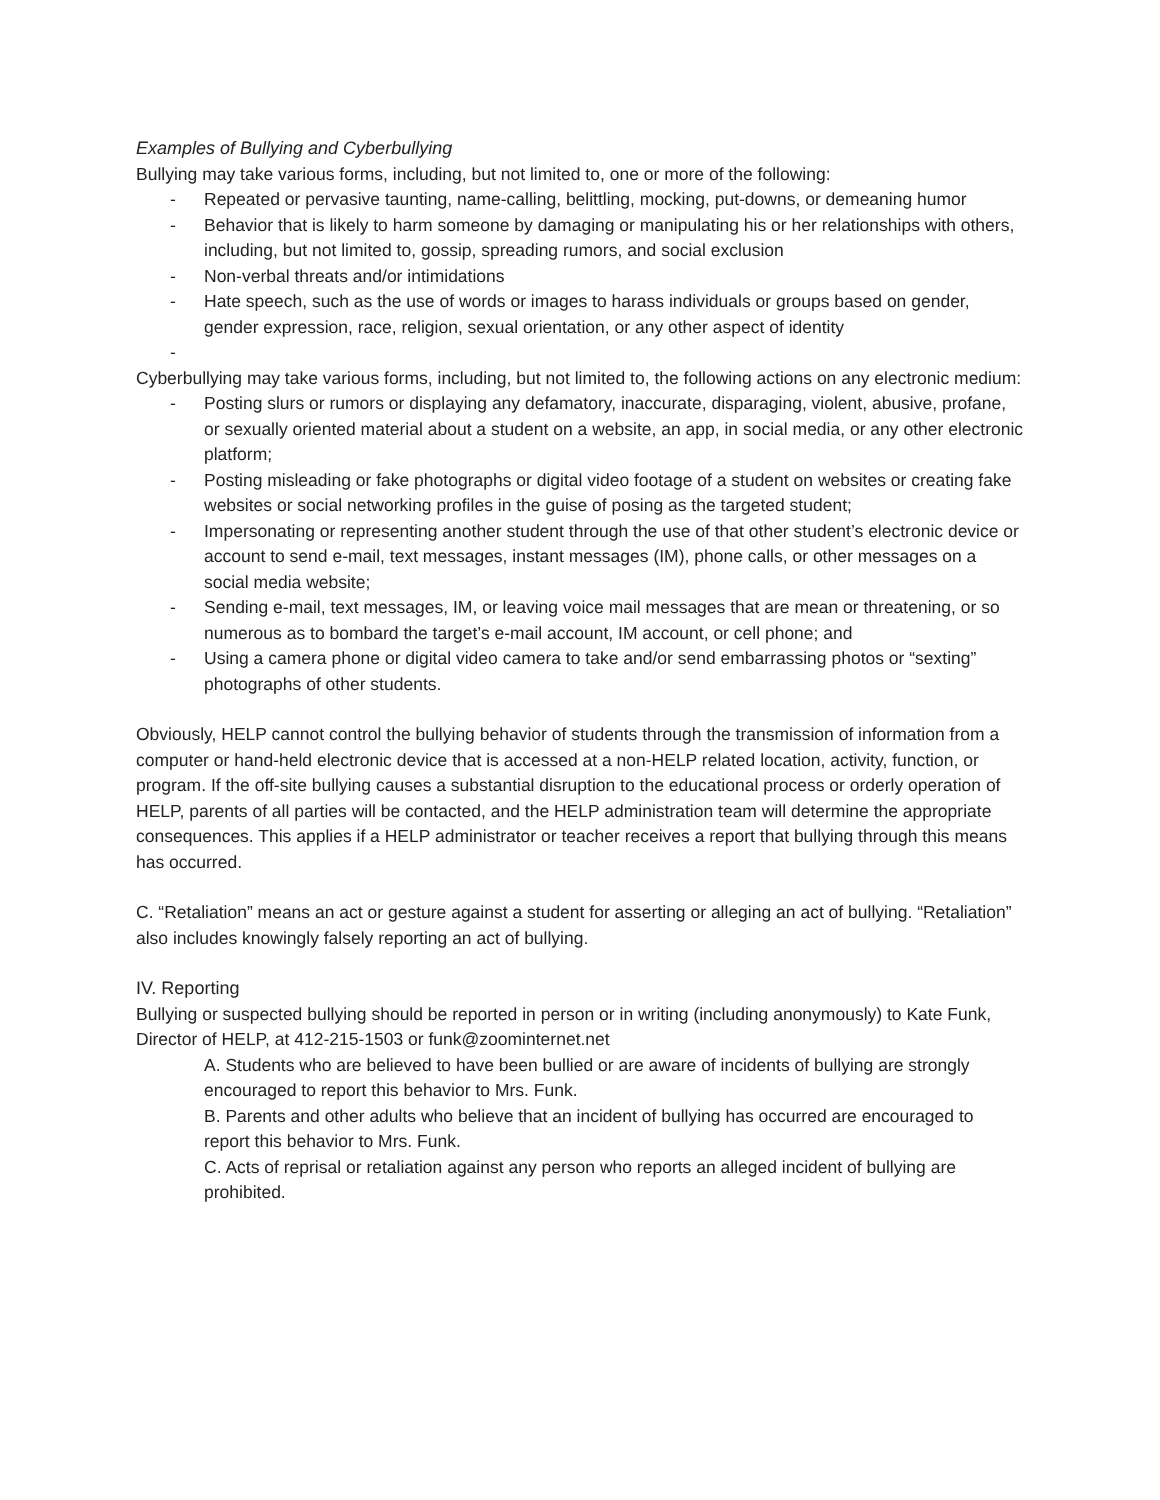Examples of Bullying and Cyberbullying
Bullying may take various forms, including, but not limited to, one or more of the following:
- Repeated or pervasive taunting, name-calling, belittling, mocking, put-downs, or demeaning humor
- Behavior that is likely to harm someone by damaging or manipulating his or her relationships with others, including, but not limited to, gossip, spreading rumors, and social exclusion
- Non-verbal threats and/or intimidations
- Hate speech, such as the use of words or images to harass individuals or groups based on gender, gender expression, race, religion, sexual orientation, or any other aspect of identity
-
Cyberbullying may take various forms, including, but not limited to, the following actions on any electronic medium:
- Posting slurs or rumors or displaying any defamatory, inaccurate, disparaging, violent, abusive, profane, or sexually oriented material about a student on a website, an app, in social media, or any other electronic platform;
- Posting misleading or fake photographs or digital video footage of a student on websites or creating fake websites or social networking profiles in the guise of posing as the targeted student;
- Impersonating or representing another student through the use of that other student’s electronic device or account to send e-mail, text messages, instant messages (IM), phone calls, or other messages on a social media website;
- Sending e-mail, text messages, IM, or leaving voice mail messages that are mean or threatening, or so numerous as to bombard the target’s e-mail account, IM account, or cell phone; and
- Using a camera phone or digital video camera to take and/or send embarrassing photos or “sexting” photographs of other students.
Obviously, HELP cannot control the bullying behavior of students through the transmission of information from a computer or hand-held electronic device that is accessed at a non-HELP related location, activity, function, or program. If the off-site bullying causes a substantial disruption to the educational process or orderly operation of HELP, parents of all parties will be contacted, and the HELP administration team will determine the appropriate consequences. This applies if a HELP administrator or teacher receives a report that bullying through this means has occurred.
C. “Retaliation” means an act or gesture against a student for asserting or alleging an act of bullying. “Retaliation” also includes knowingly falsely reporting an act of bullying.
IV. Reporting
Bullying or suspected bullying should be reported in person or in writing (including anonymously) to Kate Funk, Director of HELP, at 412-215-1503 or funk@zoominternet.net
A. Students who are believed to have been bullied or are aware of incidents of bullying are strongly encouraged to report this behavior to Mrs. Funk.
B. Parents and other adults who believe that an incident of bullying has occurred are encouraged to report this behavior to Mrs. Funk.
C. Acts of reprisal or retaliation against any person who reports an alleged incident of bullying are prohibited.